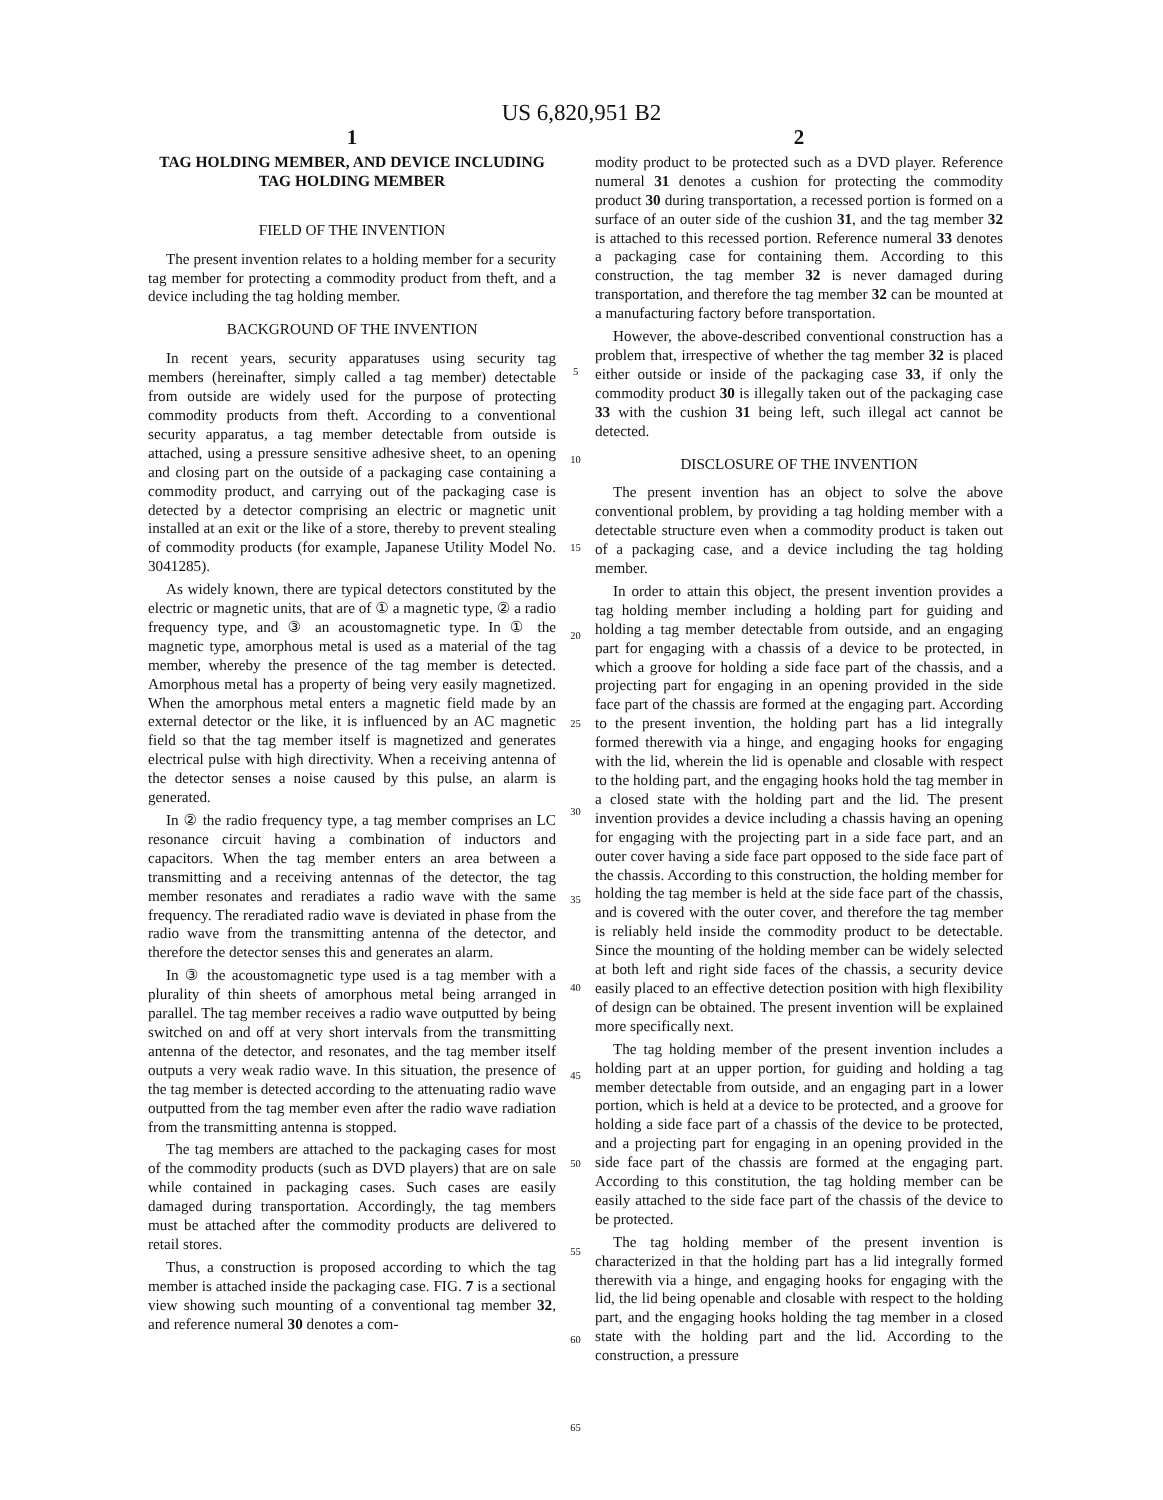US 6,820,951 B2
1
TAG HOLDING MEMBER, AND DEVICE INCLUDING TAG HOLDING MEMBER
FIELD OF THE INVENTION
The present invention relates to a holding member for a security tag member for protecting a commodity product from theft, and a device including the tag holding member.
BACKGROUND OF THE INVENTION
In recent years, security apparatuses using security tag members (hereinafter, simply called a tag member) detectable from outside are widely used for the purpose of protecting commodity products from theft. According to a conventional security apparatus, a tag member detectable from outside is attached, using a pressure sensitive adhesive sheet, to an opening and closing part on the outside of a packaging case containing a commodity product, and carrying out of the packaging case is detected by a detector comprising an electric or magnetic unit installed at an exit or the like of a store, thereby to prevent stealing of commodity products (for example, Japanese Utility Model No. 3041285).
As widely known, there are typical detectors constituted by the electric or magnetic units, that are of ① a magnetic type, ② a radio frequency type, and ③ an acoustomagnetic type. In ① the magnetic type, amorphous metal is used as a material of the tag member, whereby the presence of the tag member is detected. Amorphous metal has a property of being very easily magnetized. When the amorphous metal enters a magnetic field made by an external detector or the like, it is influenced by an AC magnetic field so that the tag member itself is magnetized and generates electrical pulse with high directivity. When a receiving antenna of the detector senses a noise caused by this pulse, an alarm is generated.
In ② the radio frequency type, a tag member comprises an LC resonance circuit having a combination of inductors and capacitors. When the tag member enters an area between a transmitting and a receiving antennas of the detector, the tag member resonates and reradiates a radio wave with the same frequency. The reradiated radio wave is deviated in phase from the radio wave from the transmitting antenna of the detector, and therefore the detector senses this and generates an alarm.
In ③ the acoustomagnetic type used is a tag member with a plurality of thin sheets of amorphous metal being arranged in parallel. The tag member receives a radio wave outputted by being switched on and off at very short intervals from the transmitting antenna of the detector, and resonates, and the tag member itself outputs a very weak radio wave. In this situation, the presence of the tag member is detected according to the attenuating radio wave outputted from the tag member even after the radio wave radiation from the transmitting antenna is stopped.
The tag members are attached to the packaging cases for most of the commodity products (such as DVD players) that are on sale while contained in packaging cases. Such cases are easily damaged during transportation. Accordingly, the tag members must be attached after the commodity products are delivered to retail stores.
Thus, a construction is proposed according to which the tag member is attached inside the packaging case. FIG. 7 is a sectional view showing such mounting of a conventional tag member 32, and reference numeral 30 denotes a com-
5
10
15
20
25
30
35
40
45
50
55
60
65
2
modity product to be protected such as a DVD player. Reference numeral 31 denotes a cushion for protecting the commodity product 30 during transportation, a recessed portion is formed on a surface of an outer side of the cushion 31, and the tag member 32 is attached to this recessed portion. Reference numeral 33 denotes a packaging case for containing them. According to this construction, the tag member 32 is never damaged during transportation, and therefore the tag member 32 can be mounted at a manufacturing factory before transportation.
However, the above-described conventional construction has a problem that, irrespective of whether the tag member 32 is placed either outside or inside of the packaging case 33, if only the commodity product 30 is illegally taken out of the packaging case 33 with the cushion 31 being left, such illegal act cannot be detected.
DISCLOSURE OF THE INVENTION
The present invention has an object to solve the above conventional problem, by providing a tag holding member with a detectable structure even when a commodity product is taken out of a packaging case, and a device including the tag holding member.
In order to attain this object, the present invention provides a tag holding member including a holding part for guiding and holding a tag member detectable from outside, and an engaging part for engaging with a chassis of a device to be protected, in which a groove for holding a side face part of the chassis, and a projecting part for engaging in an opening provided in the side face part of the chassis are formed at the engaging part. According to the present invention, the holding part has a lid integrally formed therewith via a hinge, and engaging hooks for engaging with the lid, wherein the lid is openable and closable with respect to the holding part, and the engaging hooks hold the tag member in a closed state with the holding part and the lid. The present invention provides a device including a chassis having an opening for engaging with the projecting part in a side face part, and an outer cover having a side face part opposed to the side face part of the chassis. According to this construction, the holding member for holding the tag member is held at the side face part of the chassis, and is covered with the outer cover, and therefore the tag member is reliably held inside the commodity product to be detectable. Since the mounting of the holding member can be widely selected at both left and right side faces of the chassis, a security device easily placed to an effective detection position with high flexibility of design can be obtained. The present invention will be explained more specifically next.
The tag holding member of the present invention includes a holding part at an upper portion, for guiding and holding a tag member detectable from outside, and an engaging part in a lower portion, which is held at a device to be protected, and a groove for holding a side face part of a chassis of the device to be protected, and a projecting part for engaging in an opening provided in the side face part of the chassis are formed at the engaging part. According to this constitution, the tag holding member can be easily attached to the side face part of the chassis of the device to be protected.
The tag holding member of the present invention is characterized in that the holding part has a lid integrally formed therewith via a hinge, and engaging hooks for engaging with the lid, the lid being openable and closable with respect to the holding part, and the engaging hooks holding the tag member in a closed state with the holding part and the lid. According to the construction, a pressure